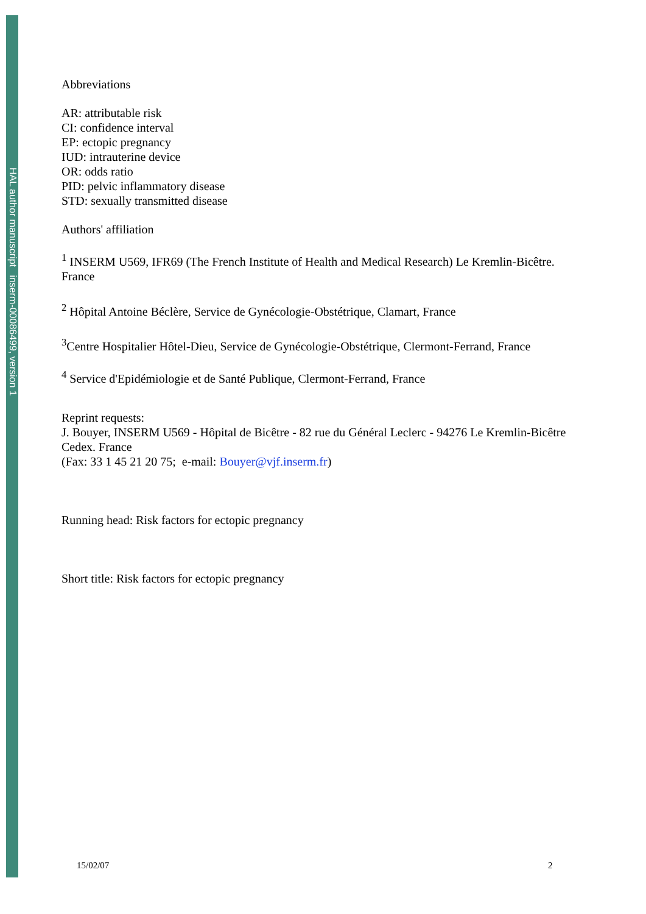HAL author manuscript inserm-00086499, version 1
Abbreviations
AR: attributable risk
CI: confidence interval
EP: ectopic pregnancy
IUD: intrauterine device
OR: odds ratio
PID: pelvic inflammatory disease
STD: sexually transmitted disease
Authors' affiliation
<sup>1</sup> INSERM U569, IFR69 (The French Institute of Health and Medical Research) Le Kremlin-Bicêtre. France
<sup>2</sup> Hôpital Antoine Béclère, Service de Gynécologie-Obstétrique, Clamart, France
<sup>3</sup> Centre Hospitalier Hôtel-Dieu, Service de Gynécologie-Obstétrique, Clermont-Ferrand, France
<sup>4</sup> Service d'Epidémiologie et de Santé Publique, Clermont-Ferrand, France
Reprint requests:
J. Bouyer, INSERM U569 - Hôpital de Bicêtre - 82 rue du Général Leclerc - 94276 Le Kremlin-Bicêtre Cedex. France
(Fax: 33 1 45 21 20 75; e-mail: Bouyer@vjf.inserm.fr)
Running head: Risk factors for ectopic pregnancy
Short title: Risk factors for ectopic pregnancy
15/02/07 2